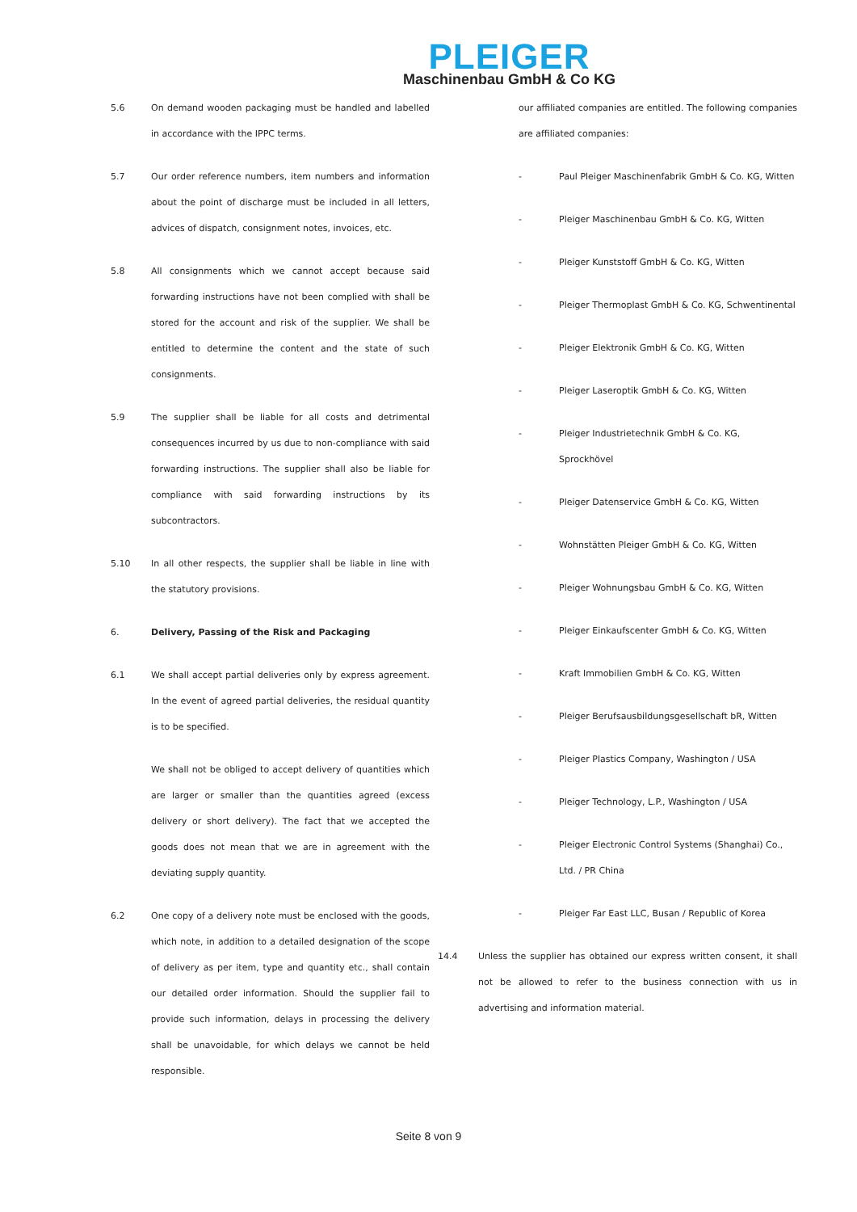PLEIGER
Maschinenbau GmbH & Co KG
5.6 On demand wooden packaging must be handled and labelled in accordance with the IPPC terms.
5.7 Our order reference numbers, item numbers and information about the point of discharge must be included in all letters, advices of dispatch, consignment notes, invoices, etc.
5.8 All consignments which we cannot accept because said forwarding instructions have not been complied with shall be stored for the account and risk of the supplier. We shall be entitled to determine the content and the state of such consignments.
5.9 The supplier shall be liable for all costs and detrimental consequences incurred by us due to non-compliance with said forwarding instructions. The supplier shall also be liable for compliance with said forwarding instructions by its subcontractors.
5.10 In all other respects, the supplier shall be liable in line with the statutory provisions.
6. Delivery, Passing of the Risk and Packaging
6.1 We shall accept partial deliveries only by express agreement. In the event of agreed partial deliveries, the residual quantity is to be specified.
We shall not be obliged to accept delivery of quantities which are larger or smaller than the quantities agreed (excess delivery or short delivery). The fact that we accepted the goods does not mean that we are in agreement with the deviating supply quantity.
6.2 One copy of a delivery note must be enclosed with the goods, which note, in addition to a detailed designation of the scope of delivery as per item, type and quantity etc., shall contain our detailed order information. Should the supplier fail to provide such information, delays in processing the delivery shall be unavoidable, for which delays we cannot be held responsible.
our affiliated companies are entitled. The following companies are affiliated companies:
- Paul Pleiger Maschinenfabrik GmbH & Co. KG, Witten
- Pleiger Maschinenbau GmbH & Co. KG, Witten
- Pleiger Kunststoff GmbH & Co. KG, Witten
- Pleiger Thermoplast GmbH & Co. KG, Schwentinental
- Pleiger Elektronik GmbH & Co. KG, Witten
- Pleiger Laseroptik GmbH & Co. KG, Witten
- Pleiger Industrietechnik GmbH & Co. KG, Sprockhövel
- Pleiger Datenservice GmbH & Co. KG, Witten
- Wohnstätten Pleiger GmbH & Co. KG, Witten
- Pleiger Wohnungsbau GmbH & Co. KG, Witten
- Pleiger Einkaufscenter GmbH & Co. KG, Witten
- Kraft Immobilien GmbH & Co. KG, Witten
- Pleiger Berufsausbildungsgesellschaft bR, Witten
- Pleiger Plastics Company, Washington / USA
- Pleiger Technology, L.P., Washington / USA
- Pleiger Electronic Control Systems (Shanghai) Co., Ltd. / PR China
- Pleiger Far East LLC, Busan / Republic of Korea
14.4 Unless the supplier has obtained our express written consent, it shall not be allowed to refer to the business connection with us in advertising and information material.
Seite 8 von 9